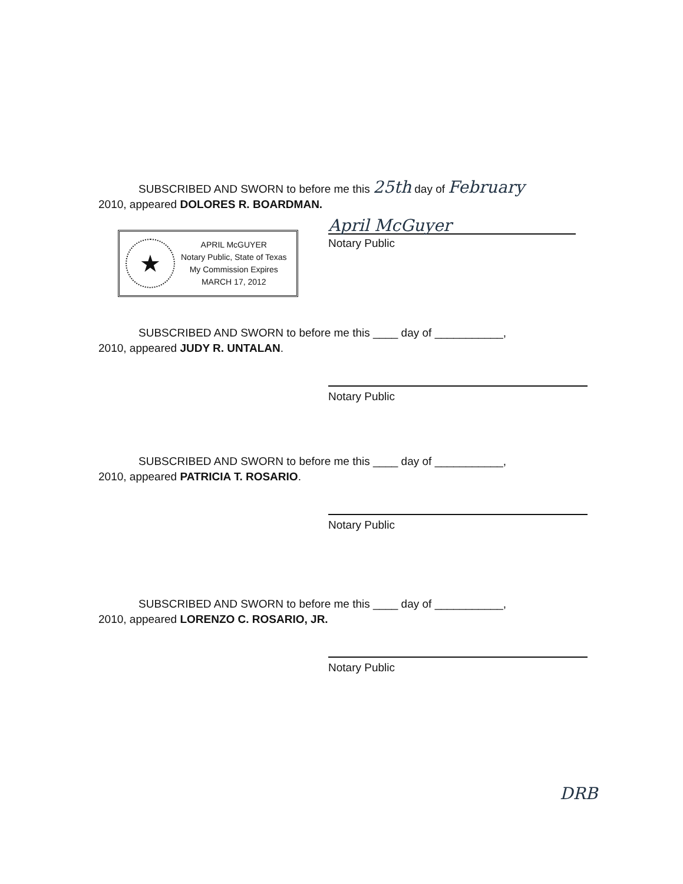SUBSCRIBED AND SWORN to before me this 25th day of February
2010, appeared DOLORES R. BOARDMAN.
April McGuyer
Notary Public
★
APRIL McGUYER
Notary Public, State of Texas
My Commission Expires
MARCH 17, 2012
SUBSCRIBED AND SWORN to before me this ____ day of ___________,
2010, appeared JUDY R. UNTALAN.
Notary Public
SUBSCRIBED AND SWORN to before me this ____ day of ___________,
2010, appeared PATRICIA T. ROSARIO.
Notary Public
SUBSCRIBED AND SWORN to before me this ____ day of ___________,
2010, appeared LORENZO C. ROSARIO, JR.
Notary Public
DRB